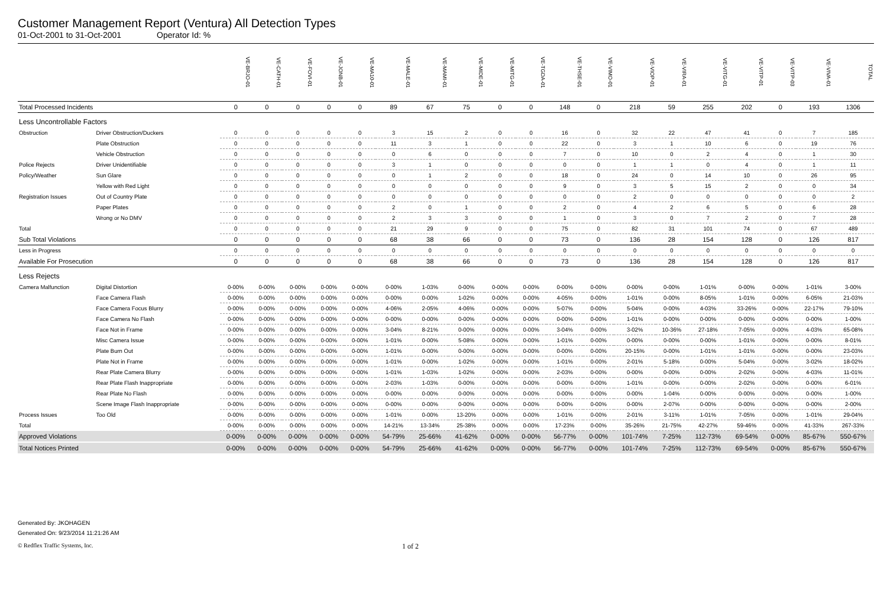Customer Management Report (Ventura) All Detection Types
01-Oct-2001 to 31-Oct-2001 Operator Id: %
| | | VE-BRJO-01 | VE-CATH-01 | VE-FOVI-01 | VE-JONB-01 | VE-MA10-01 | VE-MALE-01 | VE-MAMI-01 | VE-MIDE-01 | VE-MITG-01 | VE-TGDA-01 | VE-THSE-01 | VE-VIMO-01 | VE-VIOP-01 | VE-VIRA-01 | VE-VITG-01 | VE-VITP-01 | VE-VITP-03 | VE-VIVA-01 | TOTAL |
| --- | --- | --- | --- | --- | --- | --- | --- | --- | --- | --- | --- | --- | --- | --- | --- | --- | --- | --- | --- | --- |
| Total Processed Incidents | | 0 | 0 | 0 | 0 | 0 | 89 | 67 | 75 | 0 | 0 | 148 | 0 | 218 | 59 | 255 | 202 | 0 | 193 | 1306 |
| Less Uncontrollable Factors | | | | | | | | | | | | | | | | | | | | |
| Obstruction | Driver Obstruction/Duckers | 0 | 0 | 0 | 0 | 0 | 3 | 15 | 2 | 0 | 0 | 16 | 0 | 32 | 22 | 47 | 41 | 0 | 7 | 185 |
| | Plate Obstruction | 0 | 0 | 0 | 0 | 0 | 11 | 3 | 1 | 0 | 0 | 22 | 0 | 3 | 1 | 10 | 6 | 0 | 19 | 76 |
| | Vehicle Obstruction | 0 | 0 | 0 | 0 | 0 | 0 | 6 | 0 | 0 | 0 | 7 | 0 | 10 | 0 | 2 | 4 | 0 | 1 | 30 |
| Police Rejects | Driver Unidentifiable | 0 | 0 | 0 | 0 | 0 | 3 | 1 | 0 | 0 | 0 | 0 | 0 | 1 | 1 | 0 | 4 | 0 | 1 | 11 |
| Policy/Weather | Sun Glare | 0 | 0 | 0 | 0 | 0 | 0 | 1 | 2 | 0 | 0 | 18 | 0 | 24 | 0 | 14 | 10 | 0 | 26 | 95 |
| | Yellow with Red Light | 0 | 0 | 0 | 0 | 0 | 0 | 0 | 0 | 0 | 0 | 9 | 0 | 3 | 5 | 15 | 2 | 0 | 0 | 34 |
| Registration Issues | Out of Country Plate | 0 | 0 | 0 | 0 | 0 | 0 | 0 | 0 | 0 | 0 | 0 | 0 | 2 | 0 | 0 | 0 | 0 | 0 | 2 |
| | Paper Plates | 0 | 0 | 0 | 0 | 0 | 2 | 0 | 1 | 0 | 0 | 2 | 0 | 4 | 2 | 6 | 5 | 0 | 6 | 28 |
| | Wrong or No DMV | 0 | 0 | 0 | 0 | 0 | 2 | 3 | 3 | 0 | 0 | 1 | 0 | 3 | 0 | 7 | 2 | 0 | 7 | 28 |
| Total | | 0 | 0 | 0 | 0 | 0 | 21 | 29 | 9 | 0 | 0 | 75 | 0 | 82 | 31 | 101 | 74 | 0 | 67 | 489 |
| Sub Total Violations | | 0 | 0 | 0 | 0 | 0 | 68 | 38 | 66 | 0 | 0 | 73 | 0 | 136 | 28 | 154 | 128 | 0 | 126 | 817 |
| Less in Progress | | 0 | 0 | 0 | 0 | 0 | 0 | 0 | 0 | 0 | 0 | 0 | 0 | 0 | 0 | 0 | 0 | 0 | 0 | 0 |
| Available For Prosecution | | 0 | 0 | 0 | 0 | 0 | 68 | 38 | 66 | 0 | 0 | 73 | 0 | 136 | 28 | 154 | 128 | 0 | 126 | 817 |
| Less Rejects | | | | | | | | | | | | | | | | | | | | |
| Camera Malfunction | Digital Distortion | 0-00% | 0-00% | 0-00% | 0-00% | 0-00% | 0-00% | 1-03% | 0-00% | 0-00% | 0-00% | 0-00% | 0-00% | 0-00% | 0-00% | 1-01% | 0-00% | 0-00% | 1-01% | 3-00% |
| | Face Camera Flash | 0-00% | 0-00% | 0-00% | 0-00% | 0-00% | 0-00% | 0-00% | 1-02% | 0-00% | 0-00% | 4-05% | 0-00% | 1-01% | 0-00% | 8-05% | 1-01% | 0-00% | 6-05% | 21-03% |
| | Face Camera Focus Blurry | 0-00% | 0-00% | 0-00% | 0-00% | 0-00% | 4-06% | 2-05% | 4-06% | 0-00% | 0-00% | 5-07% | 0-00% | 5-04% | 0-00% | 4-03% | 33-26% | 0-00% | 22-17% | 79-10% |
| | Face Camera No Flash | 0-00% | 0-00% | 0-00% | 0-00% | 0-00% | 0-00% | 0-00% | 0-00% | 0-00% | 0-00% | 0-00% | 0-00% | 1-01% | 0-00% | 0-00% | 0-00% | 0-00% | 0-00% | 1-00% |
| | Face Not in Frame | 0-00% | 0-00% | 0-00% | 0-00% | 0-00% | 3-04% | 8-21% | 0-00% | 0-00% | 0-00% | 3-04% | 0-00% | 3-02% | 10-36% | 27-18% | 7-05% | 0-00% | 4-03% | 65-08% |
| | Misc Camera Issue | 0-00% | 0-00% | 0-00% | 0-00% | 0-00% | 1-01% | 0-00% | 5-08% | 0-00% | 0-00% | 1-01% | 0-00% | 0-00% | 0-00% | 0-00% | 1-01% | 0-00% | 0-00% | 8-01% |
| | Plate Burn Out | 0-00% | 0-00% | 0-00% | 0-00% | 0-00% | 1-01% | 0-00% | 0-00% | 0-00% | 0-00% | 0-00% | 0-00% | 20-15% | 0-00% | 1-01% | 1-01% | 0-00% | 0-00% | 23-03% |
| | Plate Not in Frame | 0-00% | 0-00% | 0-00% | 0-00% | 0-00% | 1-01% | 0-00% | 1-02% | 0-00% | 0-00% | 1-01% | 0-00% | 2-01% | 5-18% | 0-00% | 5-04% | 0-00% | 3-02% | 18-02% |
| | Rear Plate Camera Blurry | 0-00% | 0-00% | 0-00% | 0-00% | 0-00% | 1-01% | 1-03% | 1-02% | 0-00% | 0-00% | 2-03% | 0-00% | 0-00% | 0-00% | 0-00% | 2-02% | 0-00% | 4-03% | 11-01% |
| | Rear Plate Flash Inappropriate | 0-00% | 0-00% | 0-00% | 0-00% | 0-00% | 2-03% | 1-03% | 0-00% | 0-00% | 0-00% | 0-00% | 0-00% | 1-01% | 0-00% | 0-00% | 2-02% | 0-00% | 0-00% | 6-01% |
| | Rear Plate No Flash | 0-00% | 0-00% | 0-00% | 0-00% | 0-00% | 0-00% | 0-00% | 0-00% | 0-00% | 0-00% | 0-00% | 0-00% | 0-00% | 1-04% | 0-00% | 0-00% | 0-00% | 0-00% | 1-00% |
| | Scene Image Flash Inappropriate | 0-00% | 0-00% | 0-00% | 0-00% | 0-00% | 0-00% | 0-00% | 0-00% | 0-00% | 0-00% | 0-00% | 0-00% | 0-00% | 2-07% | 0-00% | 0-00% | 0-00% | 0-00% | 2-00% |
| Process Issues | Too Old | 0-00% | 0-00% | 0-00% | 0-00% | 0-00% | 1-01% | 0-00% | 13-20% | 0-00% | 0-00% | 1-01% | 0-00% | 2-01% | 3-11% | 1-01% | 7-05% | 0-00% | 1-01% | 29-04% |
| Total | | 0-00% | 0-00% | 0-00% | 0-00% | 0-00% | 14-21% | 13-34% | 25-38% | 0-00% | 0-00% | 17-23% | 0-00% | 35-26% | 21-75% | 42-27% | 59-46% | 0-00% | 41-33% | 267-33% |
| Approved Violations | | 0-00% | 0-00% | 0-00% | 0-00% | 0-00% | 54-79% | 25-66% | 41-62% | 0-00% | 0-00% | 56-77% | 0-00% | 101-74% | 7-25% | 112-73% | 69-54% | 0-00% | 85-67% | 550-67% |
| Total Notices Printed | | 0-00% | 0-00% | 0-00% | 0-00% | 0-00% | 54-79% | 25-66% | 41-62% | 0-00% | 0-00% | 56-77% | 0-00% | 101-74% | 7-25% | 112-73% | 69-54% | 0-00% | 85-67% | 550-67% |
Generated By: JKOHAGEN
Generated On: 9/23/2014 11:21:26 AM
© Redflex Traffic Systems, Inc. 1 of 2